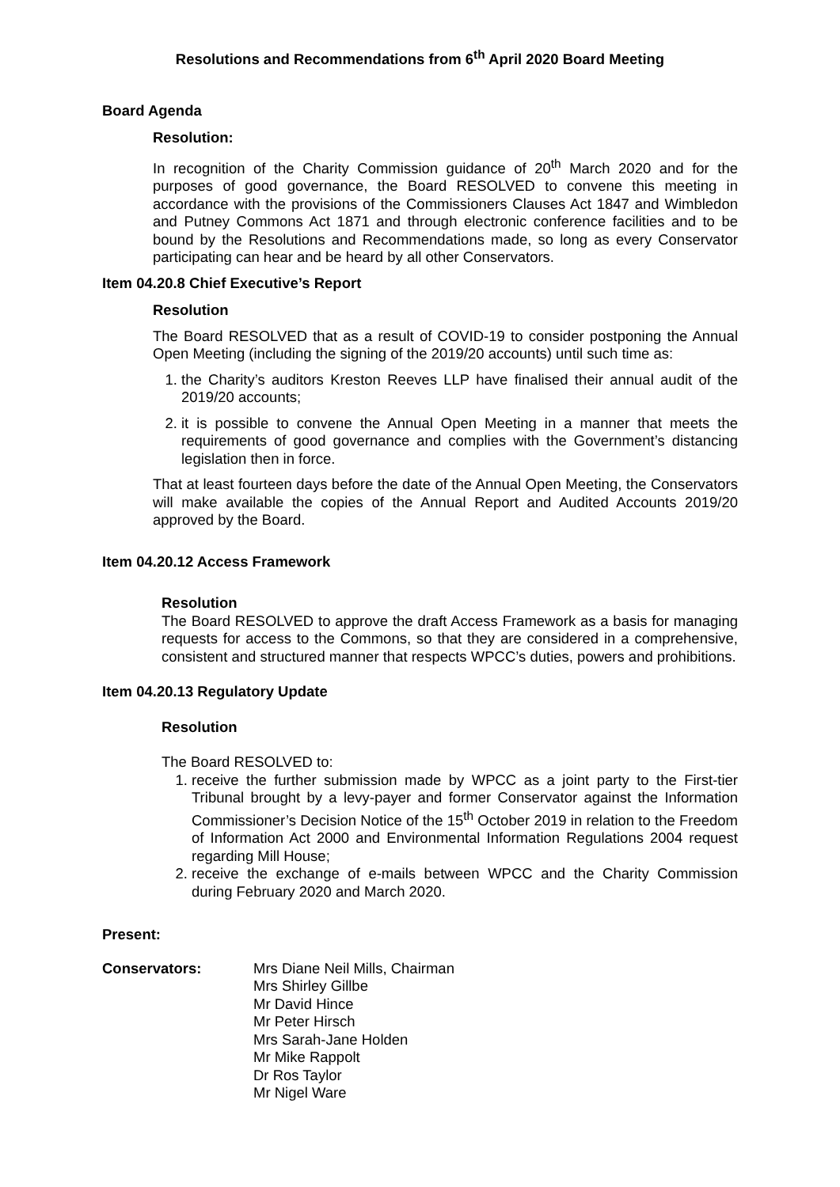Resolutions and Recommendations from 6<sup>th</sup> April 2020 Board Meeting
Board Agenda
Resolution:
In recognition of the Charity Commission guidance of 20<sup>th</sup> March 2020 and for the purposes of good governance, the Board RESOLVED to convene this meeting in accordance with the provisions of the Commissioners Clauses Act 1847 and Wimbledon and Putney Commons Act 1871 and through electronic conference facilities and to be bound by the Resolutions and Recommendations made, so long as every Conservator participating can hear and be heard by all other Conservators.
Item 04.20.8 Chief Executive’s Report
Resolution
The Board RESOLVED that as a result of COVID-19 to consider postponing the Annual Open Meeting (including the signing of the 2019/20 accounts) until such time as:
1. the Charity’s auditors Kreston Reeves LLP have finalised their annual audit of the 2019/20 accounts;
2. it is possible to convene the Annual Open Meeting in a manner that meets the requirements of good governance and complies with the Government’s distancing legislation then in force.
That at least fourteen days before the date of the Annual Open Meeting, the Conservators will make available the copies of the Annual Report and Audited Accounts 2019/20 approved by the Board.
Item 04.20.12 Access Framework
Resolution
The Board RESOLVED to approve the draft Access Framework as a basis for managing requests for access to the Commons, so that they are considered in a comprehensive, consistent and structured manner that respects WPCC’s duties, powers and prohibitions.
Item 04.20.13 Regulatory Update
Resolution
The Board RESOLVED to:
1. receive the further submission made by WPCC as a joint party to the First-tier Tribunal brought by a levy-payer and former Conservator against the Information Commissioner’s Decision Notice of the 15<sup>th</sup> October 2019 in relation to the Freedom of Information Act 2000 and Environmental Information Regulations 2004 request regarding Mill House;
2. receive the exchange of e-mails between WPCC and the Charity Commission during February 2020 and March 2020.
Present:
Conservators: Mrs Diane Neil Mills, Chairman
Mrs Shirley Gillbe
Mr David Hince
Mr Peter Hirsch
Mrs Sarah-Jane Holden
Mr Mike Rappolt
Dr Ros Taylor
Mr Nigel Ware